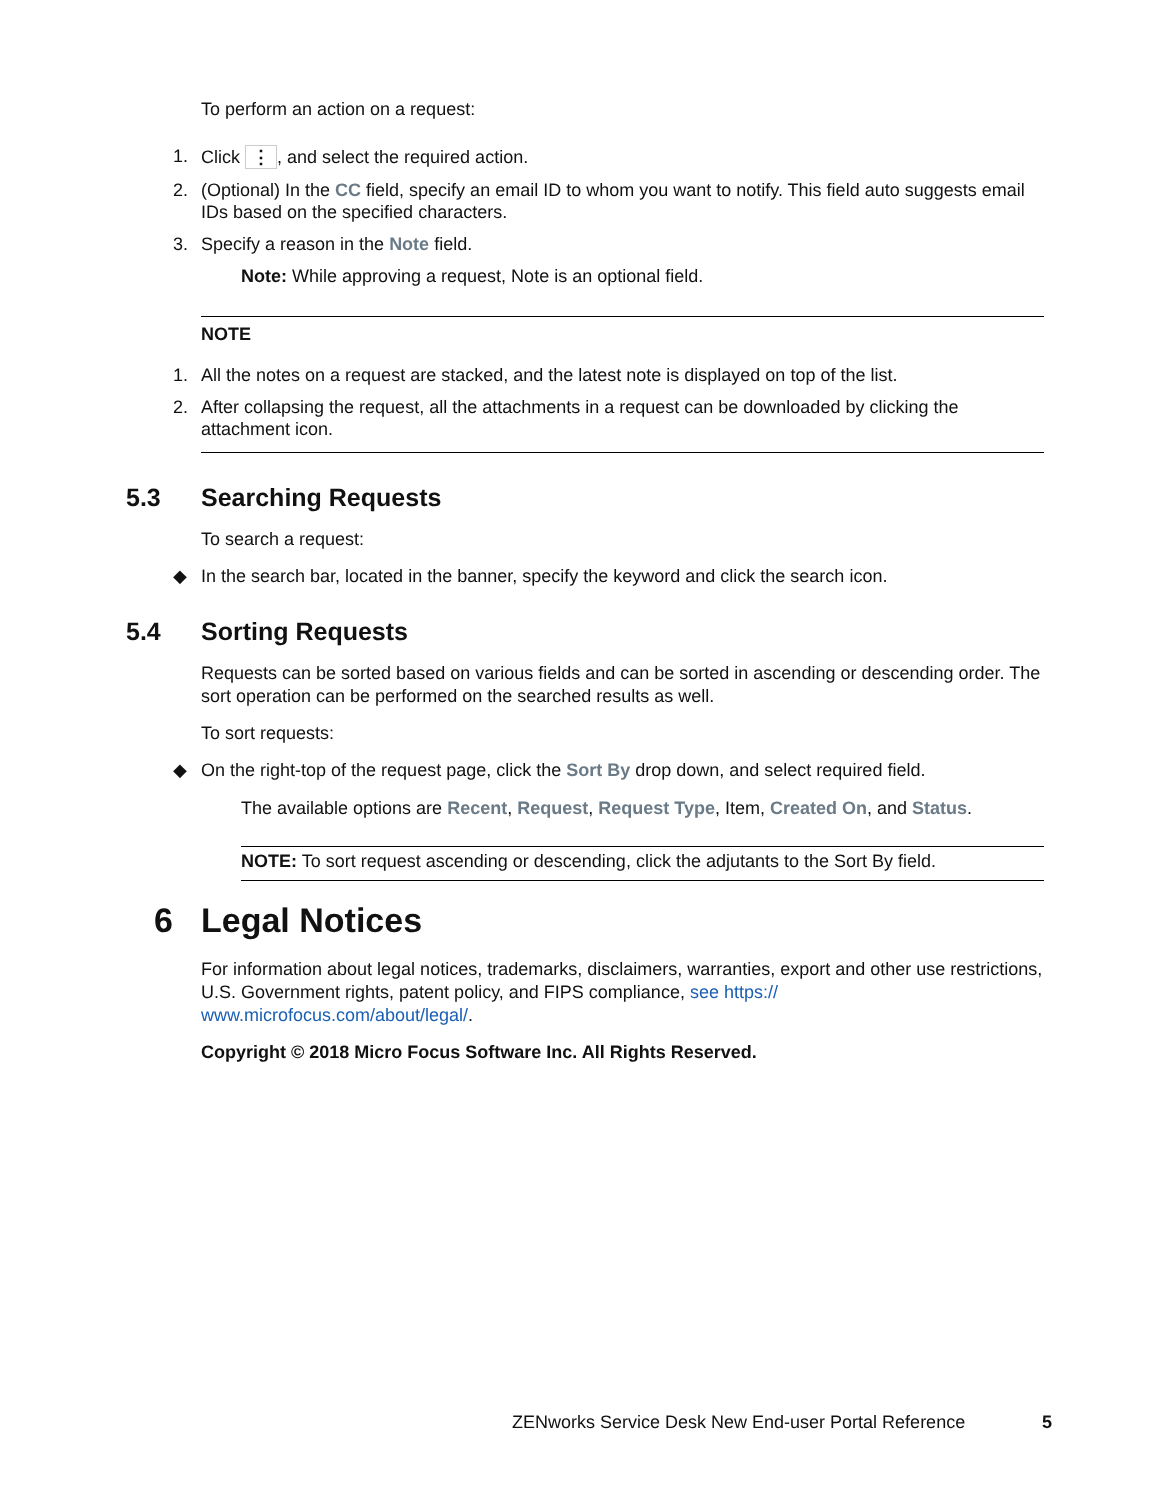To perform an action on a request:
1. Click ⋮, and select the required action.
2. (Optional) In the CC field, specify an email ID to whom you want to notify. This field auto suggests email IDs based on the specified characters.
3. Specify a reason in the Note field.
Note: While approving a request, Note is an optional field.
NOTE
1. All the notes on a request are stacked, and the latest note is displayed on top of the list.
2. After collapsing the request, all the attachments in a request can be downloaded by clicking the attachment icon.
5.3 Searching Requests
To search a request:
◆ In the search bar, located in the banner, specify the keyword and click the search icon.
5.4 Sorting Requests
Requests can be sorted based on various fields and can be sorted in ascending or descending order. The sort operation can be performed on the searched results as well.
To sort requests:
◆ On the right-top of the request page, click the Sort By drop down, and select required field.
The available options are Recent, Request, Request Type, Item, Created On, and Status.
NOTE: To sort request ascending or descending, click the adjutants to the Sort By field.
6 Legal Notices
For information about legal notices, trademarks, disclaimers, warranties, export and other use restrictions, U.S. Government rights, patent policy, and FIPS compliance, see https:// www.microfocus.com/about/legal/.
Copyright © 2018 Micro Focus Software Inc. All Rights Reserved.
ZENworks Service Desk New End-user Portal Reference 5